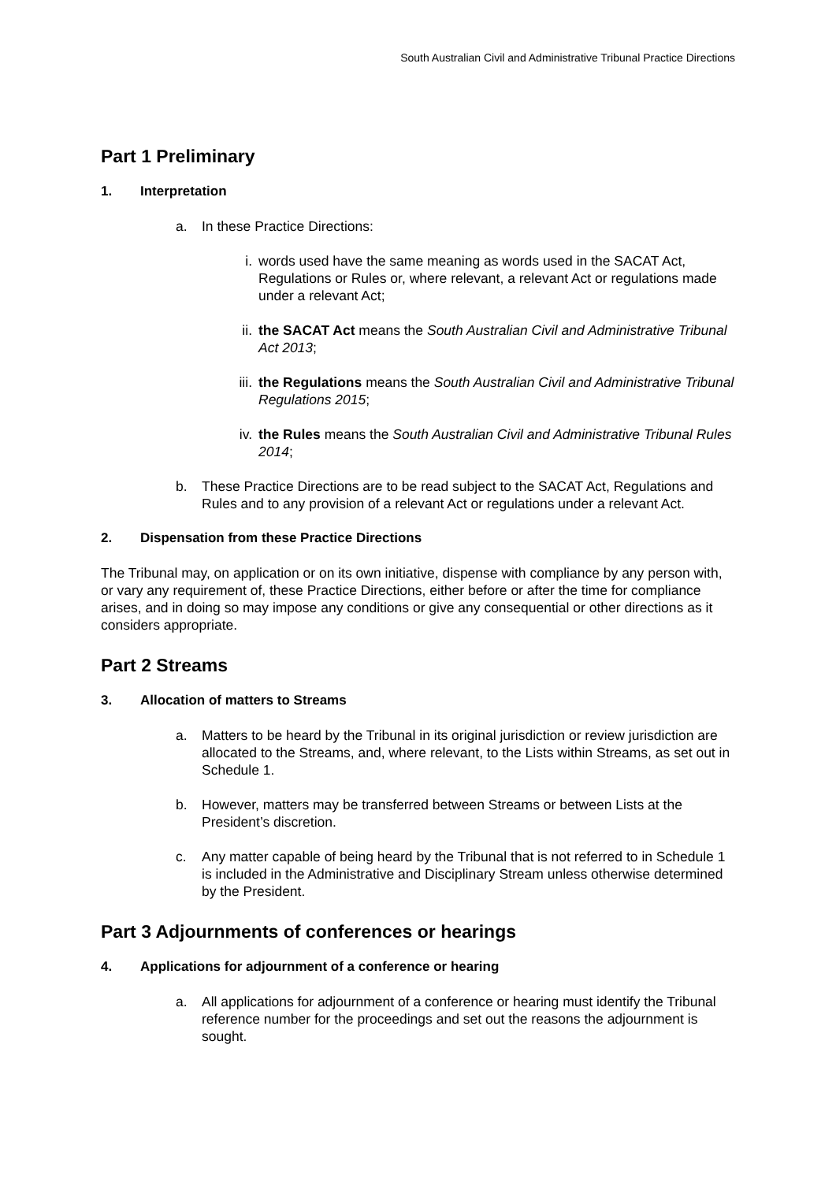South Australian Civil and Administrative Tribunal Practice Directions
Part 1 Preliminary
1. Interpretation
a. In these Practice Directions:
i. words used have the same meaning as words used in the SACAT Act, Regulations or Rules or, where relevant, a relevant Act or regulations made under a relevant Act;
ii. the SACAT Act means the South Australian Civil and Administrative Tribunal Act 2013;
iii. the Regulations means the South Australian Civil and Administrative Tribunal Regulations 2015;
iv. the Rules means the South Australian Civil and Administrative Tribunal Rules 2014;
b. These Practice Directions are to be read subject to the SACAT Act, Regulations and Rules and to any provision of a relevant Act or regulations under a relevant Act.
2. Dispensation from these Practice Directions
The Tribunal may, on application or on its own initiative, dispense with compliance by any person with, or vary any requirement of, these Practice Directions, either before or after the time for compliance arises, and in doing so may impose any conditions or give any consequential or other directions as it considers appropriate.
Part 2 Streams
3. Allocation of matters to Streams
a. Matters to be heard by the Tribunal in its original jurisdiction or review jurisdiction are allocated to the Streams, and, where relevant, to the Lists within Streams, as set out in Schedule 1.
b. However, matters may be transferred between Streams or between Lists at the President’s discretion.
c. Any matter capable of being heard by the Tribunal that is not referred to in Schedule 1 is included in the Administrative and Disciplinary Stream unless otherwise determined by the President.
Part 3 Adjournments of conferences or hearings
4. Applications for adjournment of a conference or hearing
a. All applications for adjournment of a conference or hearing must identify the Tribunal reference number for the proceedings and set out the reasons the adjournment is sought.